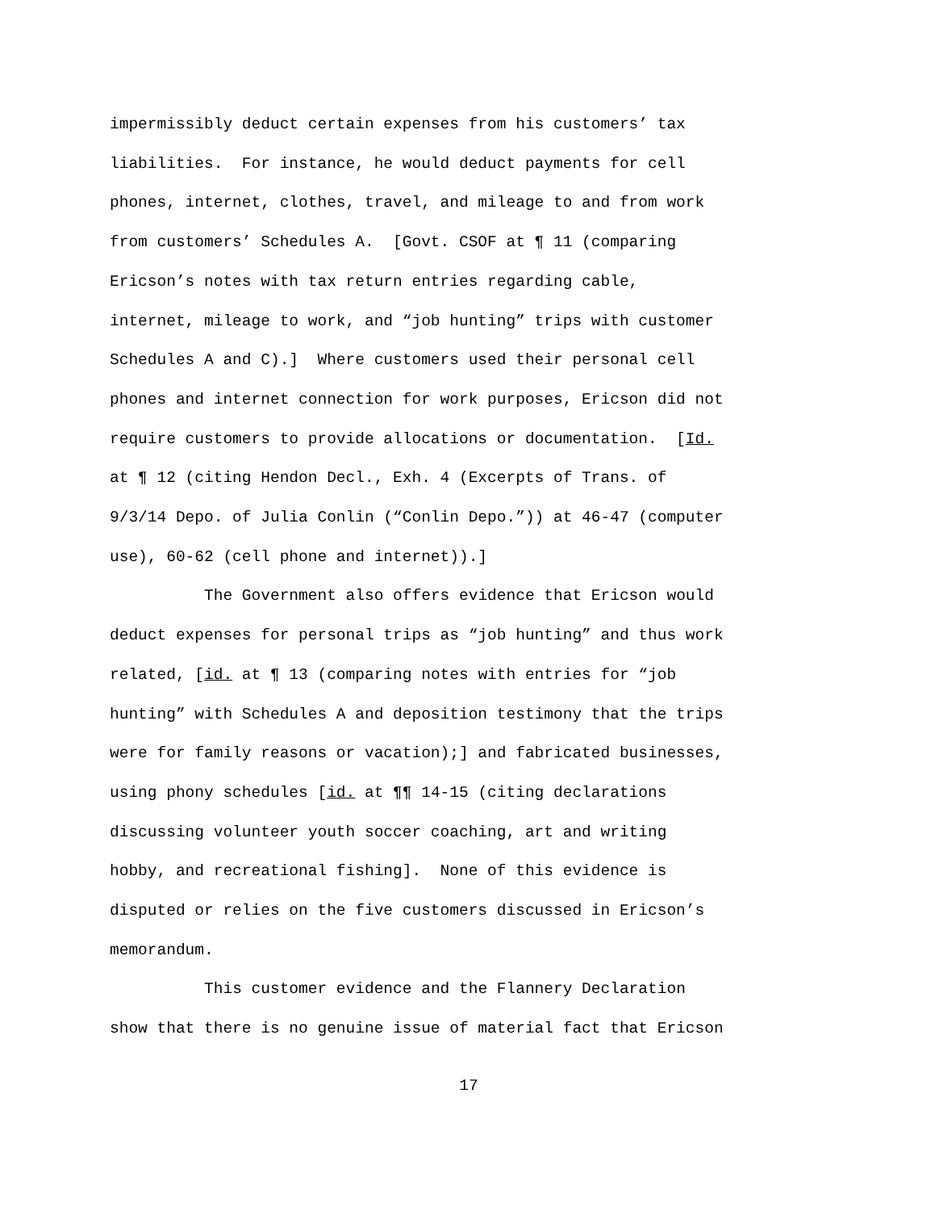impermissibly deduct certain expenses from his customers’ tax
liabilities. For instance, he would deduct payments for cell
phones, internet, clothes, travel, and mileage to and from work
from customers’ Schedules A. [Govt. CSOF at ¶ 11 (comparing
Ericson’s notes with tax return entries regarding cable,
internet, mileage to work, and “job hunting” trips with customer
Schedules A and C).] Where customers used their personal cell
phones and internet connection for work purposes, Ericson did not
require customers to provide allocations or documentation. [Id.
at ¶ 12 (citing Hendon Decl., Exh. 4 (Excerpts of Trans. of
9/3/14 Depo. of Julia Conlin (“Conlin Depo.”)) at 46-47 (computer
use), 60-62 (cell phone and internet)).]
The Government also offers evidence that Ericson would
deduct expenses for personal trips as “job hunting” and thus work
related, [id. at ¶ 13 (comparing notes with entries for “job
hunting” with Schedules A and deposition testimony that the trips
were for family reasons or vacation);] and fabricated businesses,
using phony schedules [id. at ¶¶ 14-15 (citing declarations
discussing volunteer youth soccer coaching, art and writing
hobby, and recreational fishing]. None of this evidence is
disputed or relies on the five customers discussed in Ericson’s
memorandum.
This customer evidence and the Flannery Declaration
show that there is no genuine issue of material fact that Ericson
17